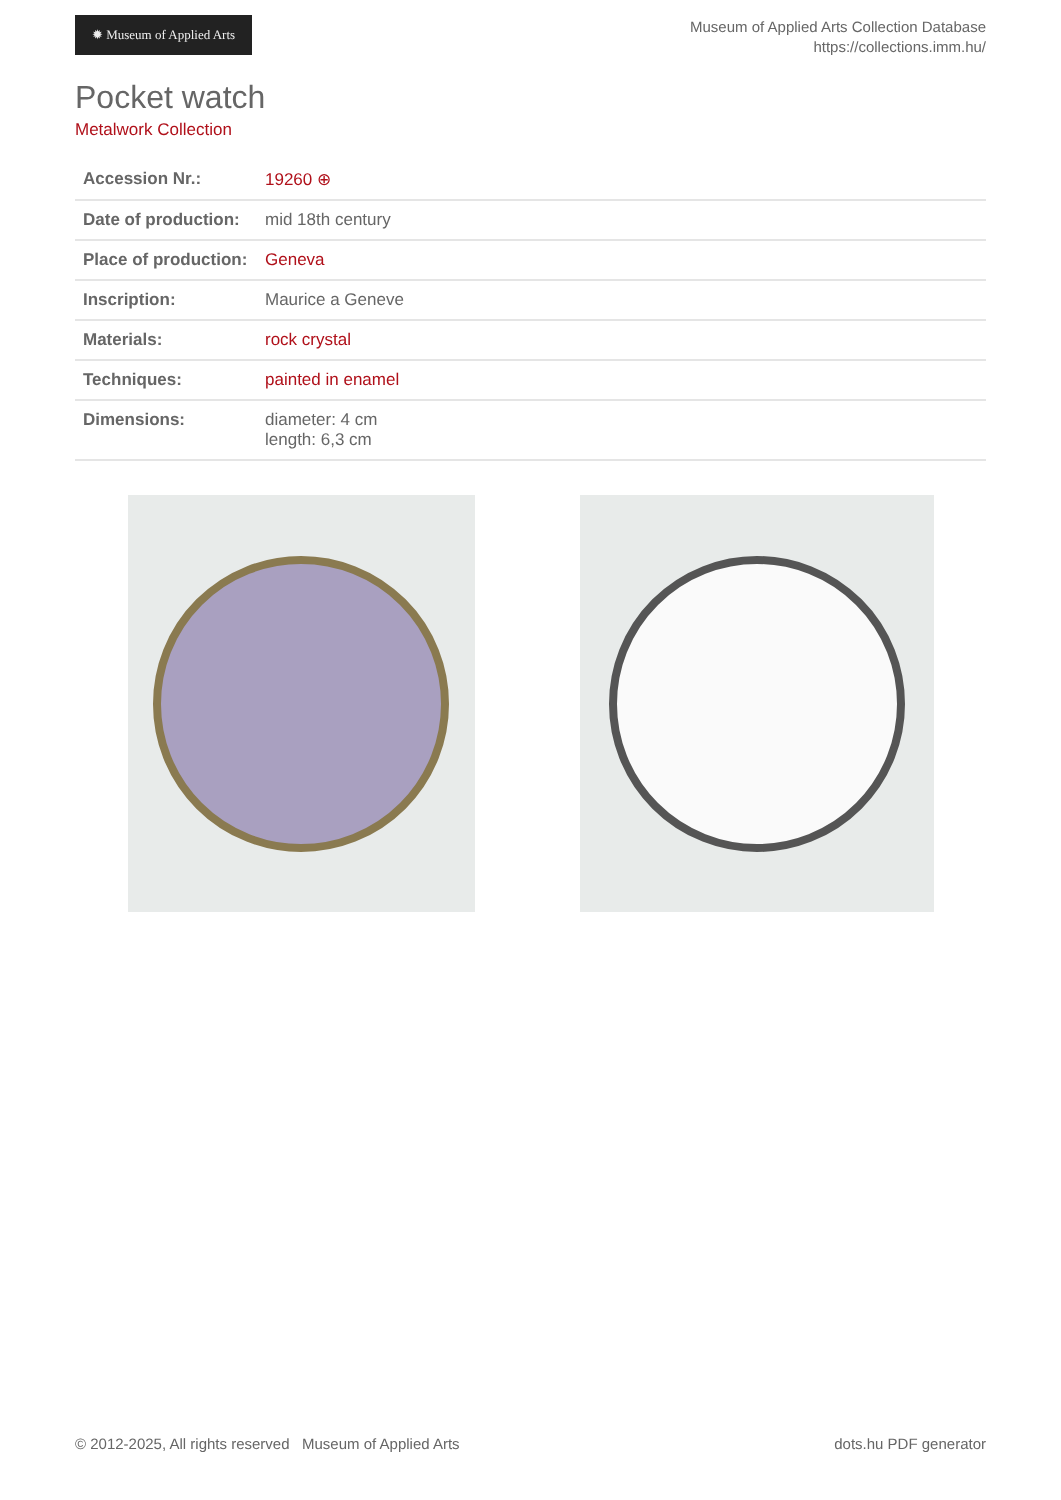✹ Museum of Applied Arts
Museum of Applied Arts Collection Database
https://collections.imm.hu/
Pocket watch
Metalwork Collection
| Accession Nr.: | 19260 ⊕ |
| Date of production: | mid 18th century |
| Place of production: | Geneva |
| Inscription: | Maurice a Geneve |
| Materials: | rock crystal |
| Techniques: | painted in enamel |
| Dimensions: | diameter: 4 cm length: 6,3 cm |
© 2012-2025, All rights reserved Museum of Applied Arts dots.hu PDF generator